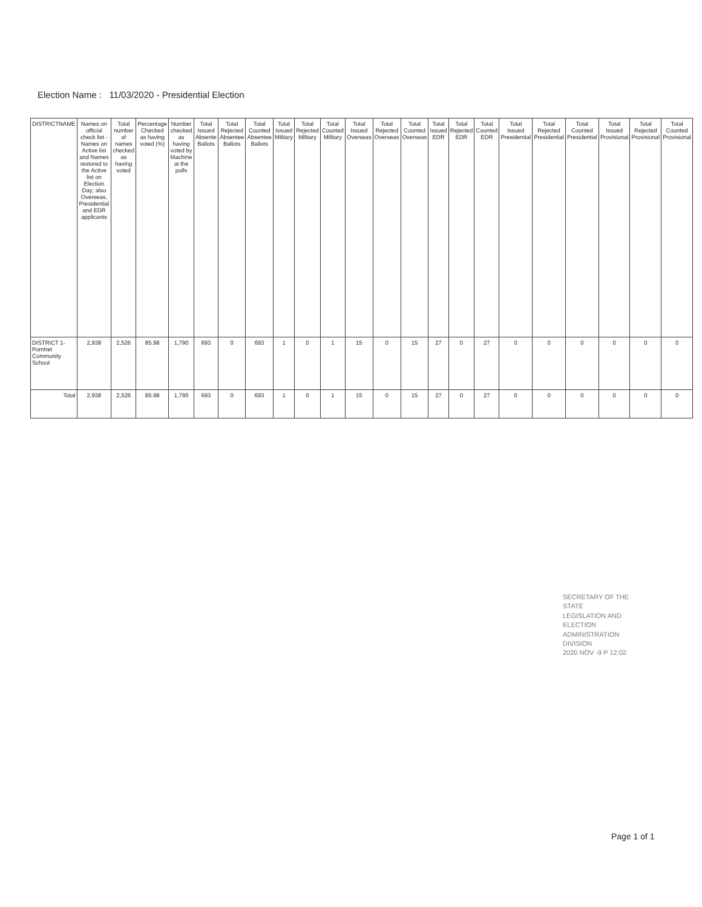Election Name : 11/03/2020 - Presidential Election
| DISTRICTNAME | Names on official check list - Names on Active list and Names restored to the Active list on Election Day; also Overseas, Presidential and EDR applicants | Total number of names checked as having voted | Percentage Checked as having voted (%) | Number checked as having voted by Machine at the polls | Total Issued Absente Ballots | Total Rejected Absentee Ballots | Total Counted Absentee Ballots | Total Issued Military | Total Rejected Military | Total Counted Military | Total Issued Overseas | Total Rejected Overseas | Total Counted Overseas | Total Issued EDR | Total Rejected EDR | Total Counted EDR | Total Issued Presidential | Total Rejected Presidential | Total Counted Presidential | Total Issued Provisional | Total Rejected Provisional | Total Counted Provisional |
| --- | --- | --- | --- | --- | --- | --- | --- | --- | --- | --- | --- | --- | --- | --- | --- | --- | --- | --- | --- | --- | --- | --- |
| DISTRICT 1-Pomfret Community School | 2,938 | 2,526 | 85.98 | 1,790 | 693 | 0 | 693 | 1 | 0 | 1 | 15 | 0 | 15 | 27 | 0 | 27 | 0 | 0 | 0 | 0 | 0 | 0 |
| Total | 2,938 | 2,526 | 85.98 | 1,790 | 693 | 0 | 693 | 1 | 0 | 1 | 15 | 0 | 15 | 27 | 0 | 27 | 0 | 0 | 0 | 0 | 0 | 0 |
SECRETARY OF THE STATE
LEGISLATION AND ELECTION
ADMINISTRATION DIVISION
2020 NOV -9 P 12:02
Page 1 of 1